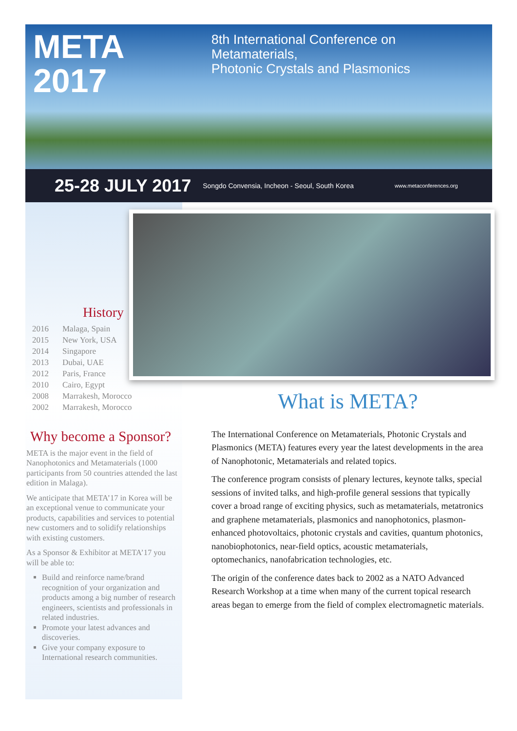META 2017 8th International Conference on Metamaterials,
Photonic Crystals and Plasmonics
25-28 JULY 2017 Songdo Convensia, Incheon - Seoul, South Korea www.metaconferences.org
History
| 2016 | Malaga, Spain |
| 2015 | New York, USA |
| 2014 | Singapore |
| 2013 | Dubai, UAE |
| 2012 | Paris, France |
| 2010 | Cairo, Egypt |
| 2008 | Marrakesh, Morocco |
| 2002 | Marrakesh, Morocco |
Why become a Sponsor?
META is the major event in the field of Nanophotonics and Metamaterials (1000 participants from 50 countries attended the last edition in Malaga).
We anticipate that META’17 in Korea will be an exceptional venue to communicate your products, capabilities and services to potential new customers and to solidify relationships with existing customers.
As a Sponsor & Exhibitor at META’17 you will be able to:
Build and reinforce name/brand recognition of your organization and products among a big number of research engineers, scientists and professionals in related industries.
Promote your latest advances and discoveries.
Give your company exposure to International research communities.
What is META?
The International Conference on Metamaterials, Photonic Crystals and Plasmonics (META) features every year the latest developments in the area of Nanophotonic, Metamaterials and related topics.
The conference program consists of plenary lectures, keynote talks, special sessions of invited talks, and high-profile general sessions that typically cover a broad range of exciting physics, such as metamaterials, metatronics and graphene metamaterials, plasmonics and nanophotonics, plasmon-enhanced photovoltaics, photonic crystals and cavities, quantum photonics, nanobiophotonics, near-field optics, acoustic metamaterials, optomechanics, nanofabrication technologies, etc.
The origin of the conference dates back to 2002 as a NATO Advanced Research Workshop at a time when many of the current topical research areas began to emerge from the field of complex electromagnetic materials.